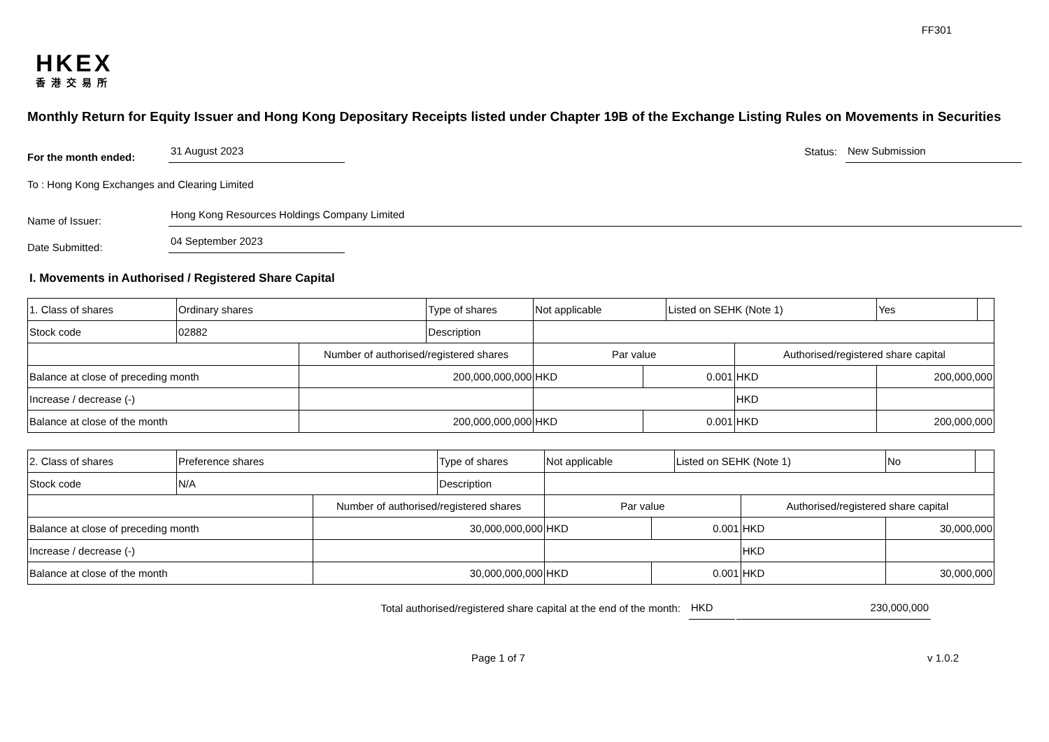FF301
HKEX
香港交易所
Monthly Return for Equity Issuer and Hong Kong Depositary Receipts listed under Chapter 19B of the Exchange Listing Rules on Movements in Securities
For the month ended:
31 August 2023
Status:
New Submission
To : Hong Kong Exchanges and Clearing Limited
Name of Issuer:
Hong Kong Resources Holdings Company Limited
Date Submitted:
04 September 2023
I. Movements in Authorised / Registered Share Capital
| 1. Class of shares | Ordinary shares | | Type of shares | Not applicable | | Listed on SEHK (Note 1) | | Yes | |
| Stock code | 02882 | | Description | | | | | | |
| | | Number of authorised/registered shares | | Par value | | | Authorised/registered share capital | | |
| Balance at close of preceding month | | 200,000,000,000 | | HKD | 0.001 | | HKD | 200,000,000 | |
| Increase / decrease (-) | | | | | | | HKD | | |
| Balance at close of the month | | 200,000,000,000 | | HKD | 0.001 | | HKD | 200,000,000 | |
| 2. Class of shares | Preference shares | | Type of shares | Not applicable | | Listed on SEHK (Note 1) | | No | |
| Stock code | N/A | | Description | | | | | | |
| | | Number of authorised/registered shares | | Par value | | | Authorised/registered share capital | | |
| Balance at close of preceding month | | 30,000,000,000 | | HKD | 0.001 | | HKD | 30,000,000 | |
| Increase / decrease (-) | | | | | | | HKD | | |
| Balance at close of the month | | 30,000,000,000 | | HKD | 0.001 | | HKD | 30,000,000 | |
Total authorised/registered share capital at the end of the month:
HKD
230,000,000
Page 1 of 7 v 1.0.2